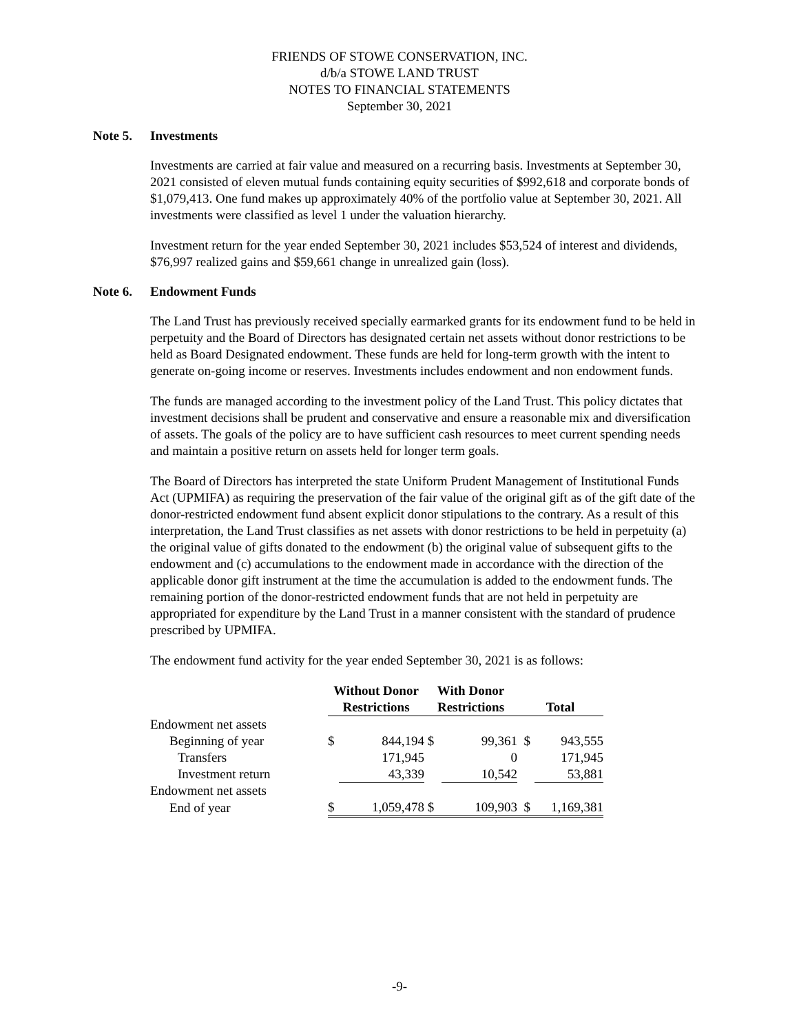FRIENDS OF STOWE CONSERVATION, INC.
d/b/a STOWE LAND TRUST
NOTES TO FINANCIAL STATEMENTS
September 30, 2021
Note 5. Investments
Investments are carried at fair value and measured on a recurring basis. Investments at September 30, 2021 consisted of eleven mutual funds containing equity securities of $992,618 and corporate bonds of $1,079,413. One fund makes up approximately 40% of the portfolio value at September 30, 2021. All investments were classified as level 1 under the valuation hierarchy.
Investment return for the year ended September 30, 2021 includes $53,524 of interest and dividends, $76,997 realized gains and $59,661 change in unrealized gain (loss).
Note 6. Endowment Funds
The Land Trust has previously received specially earmarked grants for its endowment fund to be held in perpetuity and the Board of Directors has designated certain net assets without donor restrictions to be held as Board Designated endowment. These funds are held for long-term growth with the intent to generate on-going income or reserves. Investments includes endowment and non endowment funds.
The funds are managed according to the investment policy of the Land Trust. This policy dictates that investment decisions shall be prudent and conservative and ensure a reasonable mix and diversification of assets. The goals of the policy are to have sufficient cash resources to meet current spending needs and maintain a positive return on assets held for longer term goals.
The Board of Directors has interpreted the state Uniform Prudent Management of Institutional Funds Act (UPMIFA) as requiring the preservation of the fair value of the original gift as of the gift date of the donor-restricted endowment fund absent explicit donor stipulations to the contrary. As a result of this interpretation, the Land Trust classifies as net assets with donor restrictions to be held in perpetuity (a) the original value of gifts donated to the endowment (b) the original value of subsequent gifts to the endowment and (c) accumulations to the endowment made in accordance with the direction of the applicable donor gift instrument at the time the accumulation is added to the endowment funds. The remaining portion of the donor-restricted endowment funds that are not held in perpetuity are appropriated for expenditure by the Land Trust in a manner consistent with the standard of prudence prescribed by UPMIFA.
The endowment fund activity for the year ended September 30, 2021 is as follows:
| | Without Donor | | With Donor | | | |
| --- | --- | --- | --- | --- | --- | --- |
| | Restrictions | | Restrictions | | Total | |
| Endowment net assets | | | | | | |
| Beginning of year | $ | 844,194 | $ | 99,361 | $ | 943,555 |
| Transfers | | 171,945 | | 0 | | 171,945 |
| Investment return | | 43,339 | | 10,542 | | 53,881 |
| Endowment net assets | | | | | | |
| End of year | $ | 1,059,478 | $ | 109,903 | $ | 1,169,381 |
-9-